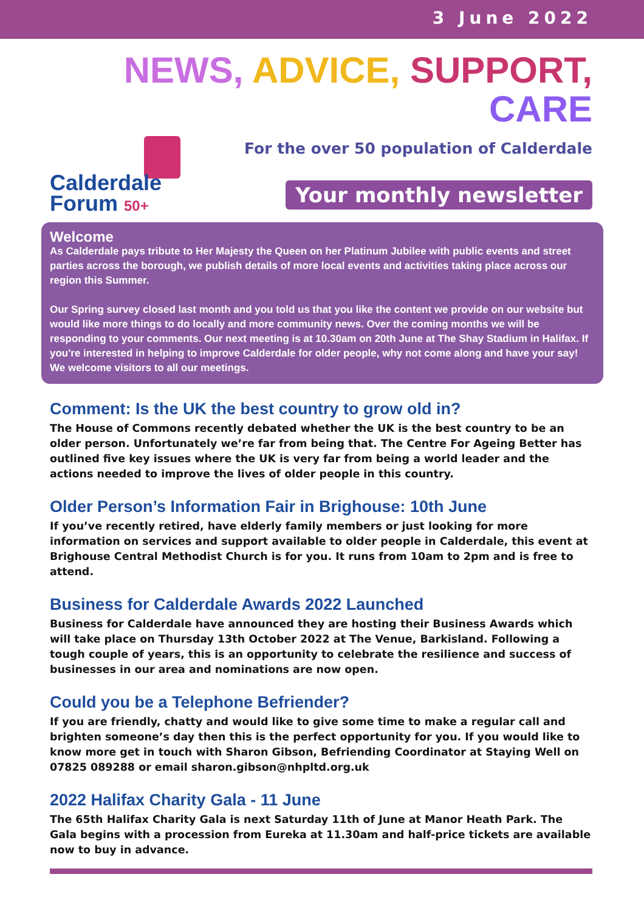3 June 2022
NEWS, ADVICE, SUPPORT, CARE
Calderdale
Forum 50+
For the over 50 population of Calderdale
Your monthly newsletter
Welcome
As Calderdale pays tribute to Her Majesty the Queen on her Platinum Jubilee with public events and street parties across the borough, we publish details of more local events and activities taking place across our region this Summer.
Our Spring survey closed last month and you told us that you like the content we provide on our website but would like more things to do locally and more community news. Over the coming months we will be responding to your comments. Our next meeting is at 10.30am on 20th June at The Shay Stadium in Halifax. If you're interested in helping to improve Calderdale for older people, why not come along and have your say! We welcome visitors to all our meetings.
Comment: Is the UK the best country to grow old in?
The House of Commons recently debated whether the UK is the best country to be an older person. Unfortunately we’re far from being that. The Centre For Ageing Better has outlined five key issues where the UK is very far from being a world leader and the actions needed to improve the lives of older people in this country.
Older Person’s Information Fair in Brighouse: 10th June
If you’ve recently retired, have elderly family members or just looking for more information on services and support available to older people in Calderdale, this event at Brighouse Central Methodist Church is for you. It runs from 10am to 2pm and is free to attend.
Business for Calderdale Awards 2022 Launched
Business for Calderdale have announced they are hosting their Business Awards which will take place on Thursday 13th October 2022 at The Venue, Barkisland. Following a tough couple of years, this is an opportunity to celebrate the resilience and success of businesses in our area and nominations are now open.
Could you be a Telephone Befriender?
If you are friendly, chatty and would like to give some time to make a regular call and brighten someone’s day then this is the perfect opportunity for you. If you would like to know more get in touch with Sharon Gibson, Befriending Coordinator at Staying Well on 07825 089288 or email sharon.gibson@nhpltd.org.uk
2022 Halifax Charity Gala - 11 June
The 65th Halifax Charity Gala is next Saturday 11th of June at Manor Heath Park. The Gala begins with a procession from Eureka at 11.30am and half-price tickets are available now to buy in advance.